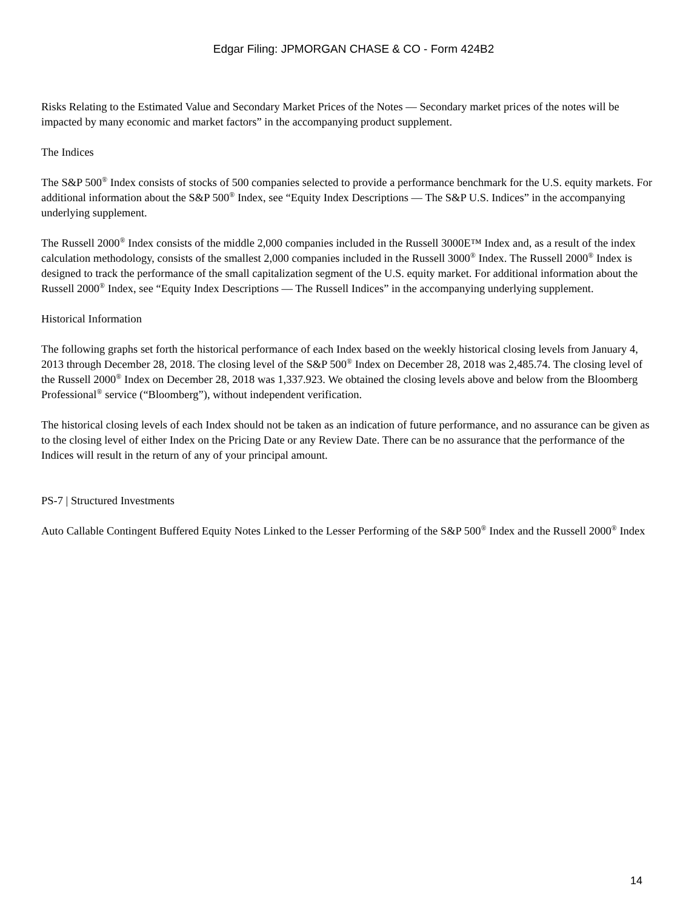Edgar Filing: JPMORGAN CHASE & CO - Form 424B2
Risks Relating to the Estimated Value and Secondary Market Prices of the Notes — Secondary market prices of the notes will be impacted by many economic and market factors” in the accompanying product supplement.
The Indices
The S&P 500<sup>®</sup> Index consists of stocks of 500 companies selected to provide a performance benchmark for the U.S. equity markets. For additional information about the S&P 500<sup>®</sup> Index, see “Equity Index Descriptions — The S&P U.S. Indices” in the accompanying underlying supplement.
The Russell 2000<sup>®</sup> Index consists of the middle 2,000 companies included in the Russell 3000E™ Index and, as a result of the index calculation methodology, consists of the smallest 2,000 companies included in the Russell 3000<sup>®</sup> Index. The Russell 2000<sup>®</sup> Index is designed to track the performance of the small capitalization segment of the U.S. equity market. For additional information about the Russell 2000<sup>®</sup> Index, see “Equity Index Descriptions — The Russell Indices” in the accompanying underlying supplement.
Historical Information
The following graphs set forth the historical performance of each Index based on the weekly historical closing levels from January 4, 2013 through December 28, 2018. The closing level of the S&P 500<sup>®</sup> Index on December 28, 2018 was 2,485.74. The closing level of the Russell 2000<sup>®</sup> Index on December 28, 2018 was 1,337.923. We obtained the closing levels above and below from the Bloomberg Professional<sup>®</sup> service (“Bloomberg”), without independent verification.
The historical closing levels of each Index should not be taken as an indication of future performance, and no assurance can be given as to the closing level of either Index on the Pricing Date or any Review Date. There can be no assurance that the performance of the Indices will result in the return of any of your principal amount.
PS-7 | Structured Investments
Auto Callable Contingent Buffered Equity Notes Linked to the Lesser Performing of the S&P 500<sup>®</sup> Index and the Russell 2000<sup>®</sup> Index
14